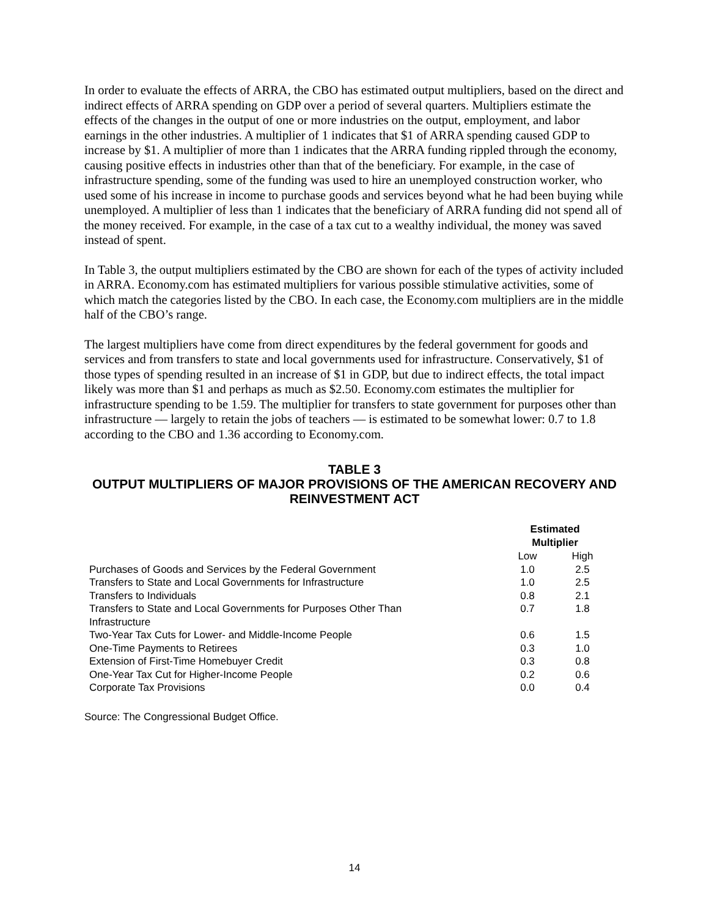In order to evaluate the effects of ARRA, the CBO has estimated output multipliers, based on the direct and indirect effects of ARRA spending on GDP over a period of several quarters. Multipliers estimate the effects of the changes in the output of one or more industries on the output, employment, and labor earnings in the other industries. A multiplier of 1 indicates that $1 of ARRA spending caused GDP to increase by $1. A multiplier of more than 1 indicates that the ARRA funding rippled through the economy, causing positive effects in industries other than that of the beneficiary. For example, in the case of infrastructure spending, some of the funding was used to hire an unemployed construction worker, who used some of his increase in income to purchase goods and services beyond what he had been buying while unemployed. A multiplier of less than 1 indicates that the beneficiary of ARRA funding did not spend all of the money received. For example, in the case of a tax cut to a wealthy individual, the money was saved instead of spent.
In Table 3, the output multipliers estimated by the CBO are shown for each of the types of activity included in ARRA. Economy.com has estimated multipliers for various possible stimulative activities, some of which match the categories listed by the CBO. In each case, the Economy.com multipliers are in the middle half of the CBO’s range.
The largest multipliers have come from direct expenditures by the federal government for goods and services and from transfers to state and local governments used for infrastructure. Conservatively, $1 of those types of spending resulted in an increase of $1 in GDP, but due to indirect effects, the total impact likely was more than $1 and perhaps as much as $2.50. Economy.com estimates the multiplier for infrastructure spending to be 1.59. The multiplier for transfers to state government for purposes other than infrastructure — largely to retain the jobs of teachers — is estimated to be somewhat lower: 0.7 to 1.8 according to the CBO and 1.36 according to Economy.com.
TABLE 3
OUTPUT MULTIPLIERS OF MAJOR PROVISIONS OF THE AMERICAN RECOVERY AND REINVESTMENT ACT
| | Estimated Multiplier | |
| | Low | High |
| Purchases of Goods and Services by the Federal Government | 1.0 | 2.5 |
| Transfers to State and Local Governments for Infrastructure | 1.0 | 2.5 |
| Transfers to Individuals | 0.8 | 2.1 |
| Transfers to State and Local Governments for Purposes Other Than Infrastructure | 0.7 | 1.8 |
| Two-Year Tax Cuts for Lower- and Middle-Income People | 0.6 | 1.5 |
| One-Time Payments to Retirees | 0.3 | 1.0 |
| Extension of First-Time Homebuyer Credit | 0.3 | 0.8 |
| One-Year Tax Cut for Higher-Income People | 0.2 | 0.6 |
| Corporate Tax Provisions | 0.0 | 0.4 |
Source: The Congressional Budget Office.
14